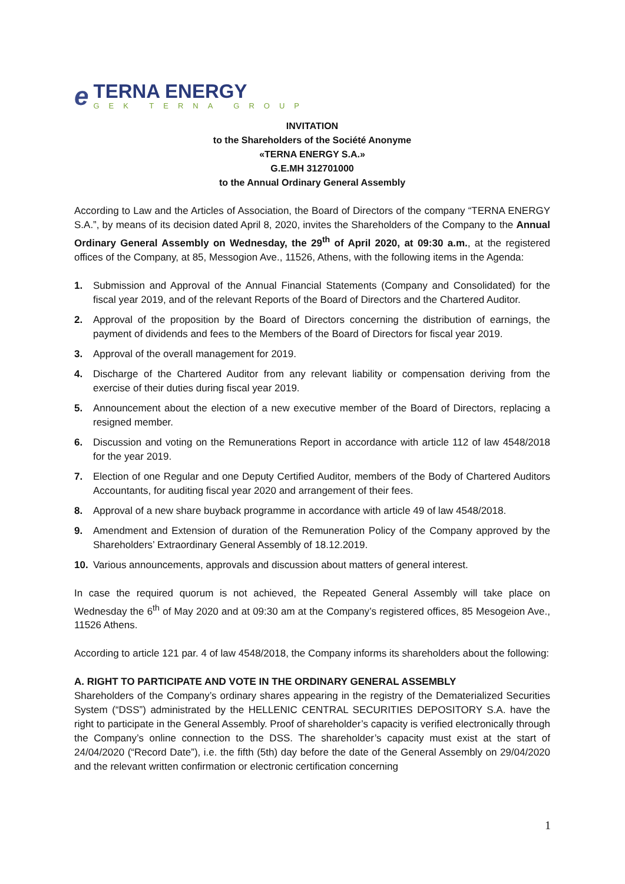e
TERNA ENERGY
GEK TERNA GROUP
INVITATION
to the Shareholders of the Société Anonyme
«TERNA ENERGY S.A.»
G.E.MH 312701000
to the Annual Ordinary General Assembly
According to Law and the Articles of Association, the Board of Directors of the company “TERNA ENERGY S.A.”, by means of its decision dated April 8, 2020, invites the Shareholders of the Company to the Annual Ordinary General Assembly on Wednesday, the 29<sup>th</sup> of April 2020, at 09:30 a.m., at the registered offices of the Company, at 85, Messogion Ave., 11526, Athens, with the following items in the Agenda:
1. Submission and Approval of the Annual Financial Statements (Company and Consolidated) for the fiscal year 2019, and of the relevant Reports of the Board of Directors and the Chartered Auditor.
2. Approval of the proposition by the Board of Directors concerning the distribution of earnings, the payment of dividends and fees to the Members of the Board of Directors for fiscal year 2019.
3. Approval of the overall management for 2019.
4. Discharge of the Chartered Auditor from any relevant liability or compensation deriving from the exercise of their duties during fiscal year 2019.
5. Announcement about the election of a new executive member of the Board of Directors, replacing a resigned member.
6. Discussion and voting on the Remunerations Report in accordance with article 112 of law 4548/2018 for the year 2019.
7. Election of one Regular and one Deputy Certified Auditor, members of the Body of Chartered Auditors Accountants, for auditing fiscal year 2020 and arrangement of their fees.
8. Approval of a new share buyback programme in accordance with article 49 of law 4548/2018.
9. Amendment and Extension of duration of the Remuneration Policy of the Company approved by the Shareholders’ Extraordinary General Assembly of 18.12.2019.
10. Various announcements, approvals and discussion about matters of general interest.
In case the required quorum is not achieved, the Repeated General Assembly will take place on Wednesday the 6<sup>th</sup> of May 2020 and at 09:30 am at the Company’s registered offices, 85 Mesogeion Ave., 11526 Athens.
According to article 121 par. 4 of law 4548/2018, the Company informs its shareholders about the following:
A. RIGHT TO PARTICIPATE AND VOTE IN THE ORDINARY GENERAL ASSEMBLY
Shareholders of the Company’s ordinary shares appearing in the registry of the Dematerialized Securities System (“DSS”) administrated by the HELLENIC CENTRAL SECURITIES DEPOSITORY S.A. have the right to participate in the General Assembly. Proof of shareholder’s capacity is verified electronically through the Company’s online connection to the DSS. The shareholder’s capacity must exist at the start of 24/04/2020 (“Record Date”), i.e. the fifth (5th) day before the date of the General Assembly on 29/04/2020 and the relevant written confirmation or electronic certification concerning
1